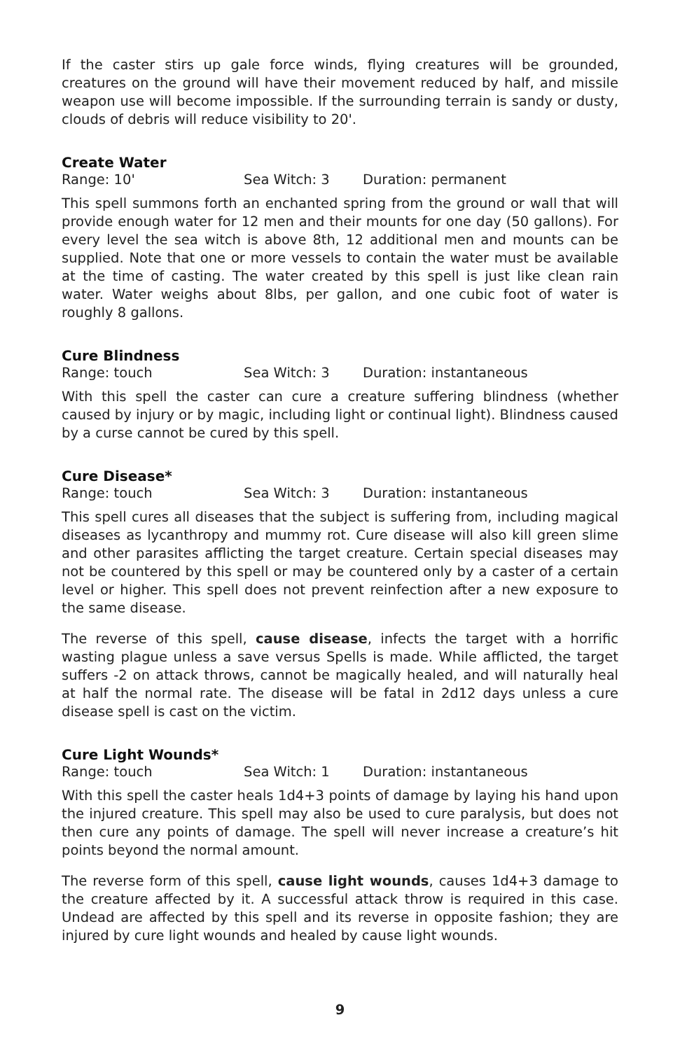If the caster stirs up gale force winds, flying creatures will be grounded, creatures on the ground will have their movement reduced by half, and missile weapon use will become impossible. If the surrounding terrain is sandy or dusty, clouds of debris will reduce visibility to 20'.
Create Water
Range: 10' Sea Witch: 3 Duration: permanent
This spell summons forth an enchanted spring from the ground or wall that will provide enough water for 12 men and their mounts for one day (50 gallons). For every level the sea witch is above 8th, 12 additional men and mounts can be supplied. Note that one or more vessels to contain the water must be available at the time of casting. The water created by this spell is just like clean rain water. Water weighs about 8lbs, per gallon, and one cubic foot of water is roughly 8 gallons.
Cure Blindness
Range: touch Sea Witch: 3 Duration: instantaneous
With this spell the caster can cure a creature suffering blindness (whether caused by injury or by magic, including light or continual light). Blindness caused by a curse cannot be cured by this spell.
Cure Disease*
Range: touch Sea Witch: 3 Duration: instantaneous
This spell cures all diseases that the subject is suffering from, including magical diseases as lycanthropy and mummy rot. Cure disease will also kill green slime and other parasites afflicting the target creature. Certain special diseases may not be countered by this spell or may be countered only by a caster of a certain level or higher. This spell does not prevent reinfection after a new exposure to the same disease.
The reverse of this spell, cause disease, infects the target with a horrific wasting plague unless a save versus Spells is made. While afflicted, the target suffers -2 on attack throws, cannot be magically healed, and will naturally heal at half the normal rate. The disease will be fatal in 2d12 days unless a cure disease spell is cast on the victim.
Cure Light Wounds*
Range: touch Sea Witch: 1 Duration: instantaneous
With this spell the caster heals 1d4+3 points of damage by laying his hand upon the injured creature. This spell may also be used to cure paralysis, but does not then cure any points of damage. The spell will never increase a creature’s hit points beyond the normal amount.
The reverse form of this spell, cause light wounds, causes 1d4+3 damage to the creature affected by it. A successful attack throw is required in this case. Undead are affected by this spell and its reverse in opposite fashion; they are injured by cure light wounds and healed by cause light wounds.
9